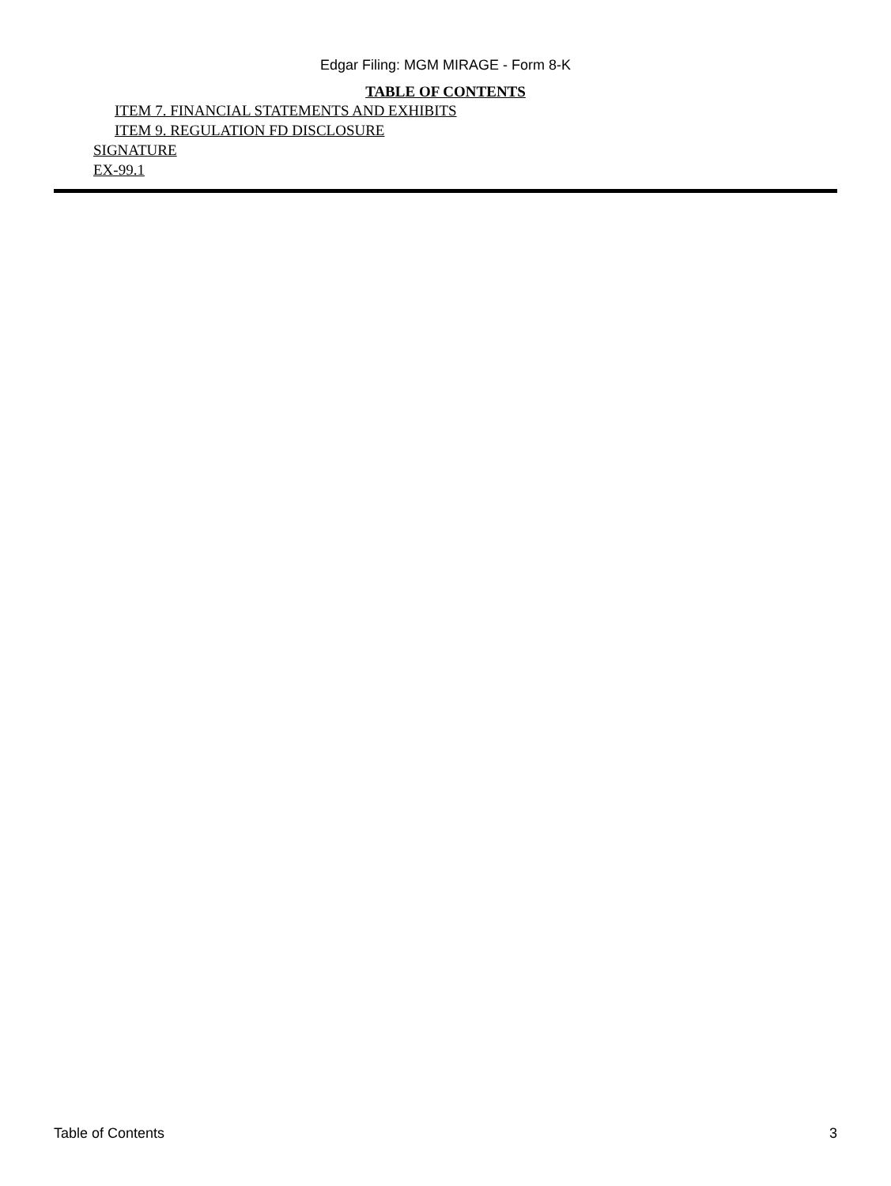Edgar Filing: MGM MIRAGE - Form 8-K
TABLE OF CONTENTS
ITEM 7. FINANCIAL STATEMENTS AND EXHIBITS
ITEM 9. REGULATION FD DISCLOSURE
SIGNATURE
EX-99.1
Table of Contents 3